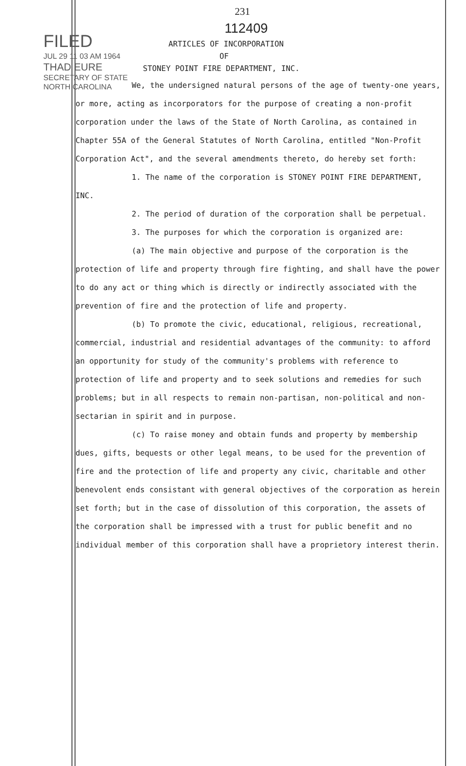FILED
JUL 29 11 03 AM 1964
THAD EURE
SECRETARY OF STATE
NORTH CAROLINA
231
112409
ARTICLES OF INCORPORATION
OF
STONEY POINT FIRE DEPARTMENT, INC.
We, the undersigned natural persons of the age of twenty-one years, or more, acting as incorporators for the purpose of creating a non-profit corporation under the laws of the State of North Carolina, as contained in Chapter 55A of the General Statutes of North Carolina, entitled "Non-Profit Corporation Act", and the several amendments thereto, do hereby set forth:
1. The name of the corporation is STONEY POINT FIRE DEPARTMENT, INC.
2. The period of duration of the corporation shall be perpetual.
3. The purposes for which the corporation is organized are:
(a) The main objective and purpose of the corporation is the protection of life and property through fire fighting, and shall have the power to do any act or thing which is directly or indirectly associated with the prevention of fire and the protection of life and property.
(b) To promote the civic, educational, religious, recreational, commercial, industrial and residential advantages of the community: to afford an opportunity for study of the community's problems with reference to protection of life and property and to seek solutions and remedies for such problems; but in all respects to remain non-partisan, non-political and non-sectarian in spirit and in purpose.
(c) To raise money and obtain funds and property by membership dues, gifts, bequests or other legal means, to be used for the prevention of fire and the protection of life and property any civic, charitable and other benevolent ends consistant with general objectives of the corporation as herein set forth; but in the case of dissolution of this corporation, the assets of the corporation shall be impressed with a trust for public benefit and no individual member of this corporation shall have a proprietory interest therin.